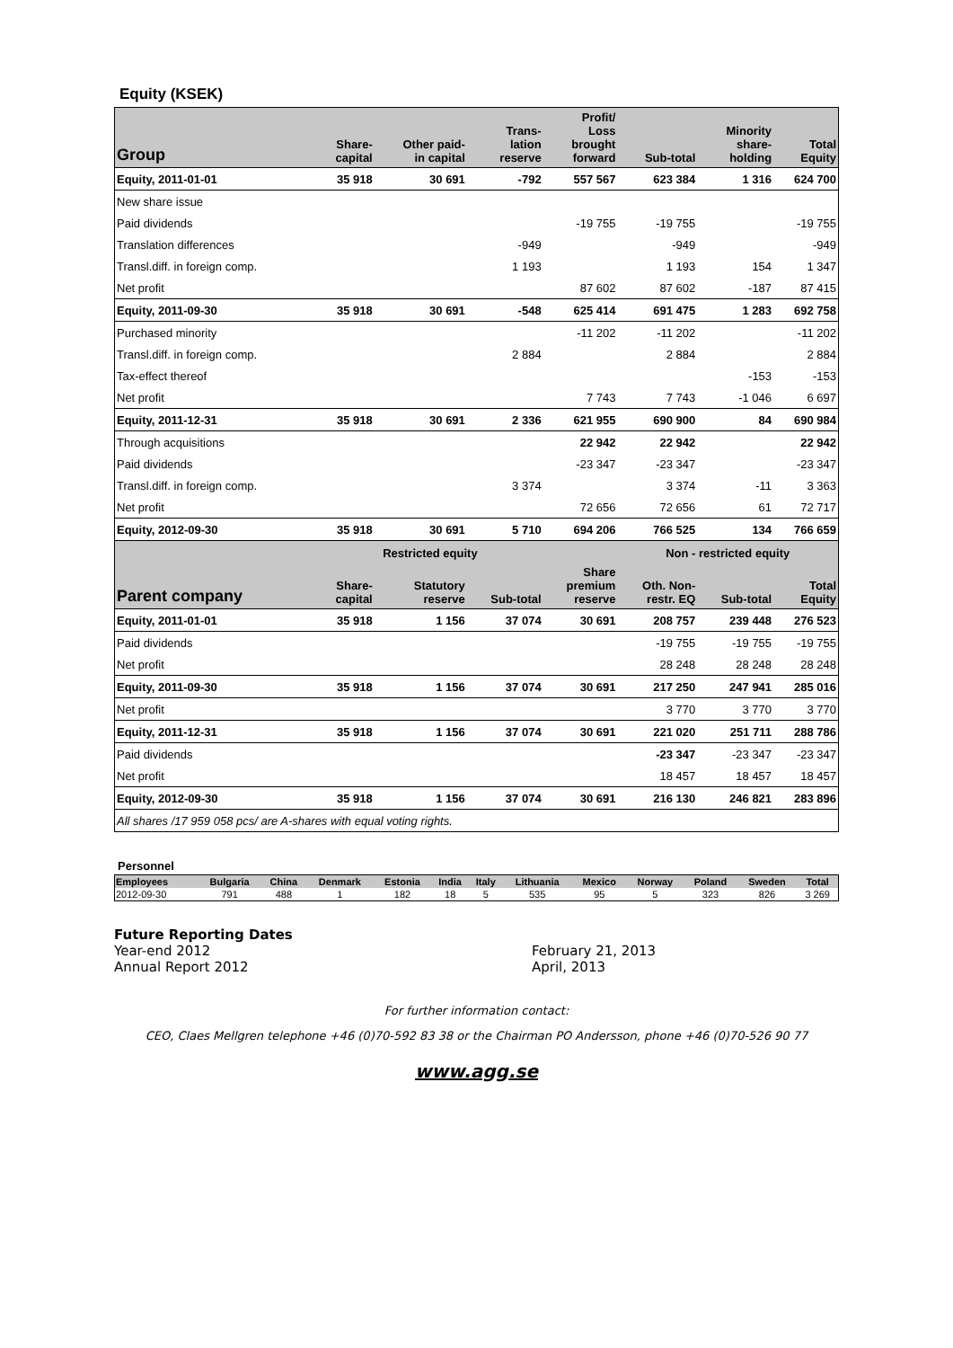Equity (KSEK)
| Group | Share- capital | Other paid- in capital | Trans- lation reserve | Profit/ Loss brought forward | Sub-total | Minority share- holding | Total Equity |
| --- | --- | --- | --- | --- | --- | --- | --- |
| Equity, 2011-01-01 | 35 918 | 30 691 | -792 | 557 567 | 623 384 | 1 316 | 624 700 |
| New share issue | | | | | | | |
| Paid dividends | | | | -19 755 | -19 755 | | -19 755 |
| Translation differences | | | -949 | | -949 | | -949 |
| Transl.diff. in foreign comp. | | | 1 193 | | 1 193 | 154 | 1 347 |
| Net profit | | | | 87 602 | 87 602 | -187 | 87 415 |
| Equity, 2011-09-30 | 35 918 | 30 691 | -548 | 625 414 | 691 475 | 1 283 | 692 758 |
| Purchased minority | | | | -11 202 | -11 202 | | -11 202 |
| Transl.diff. in foreign comp. | | | 2 884 | | 2 884 | | 2 884 |
| Tax-effect thereof | | | | | | -153 | -153 |
| Net profit | | | | 7 743 | 7 743 | -1 046 | 6 697 |
| Equity, 2011-12-31 | 35 918 | 30 691 | 2 336 | 621 955 | 690 900 | 84 | 690 984 |
| Through acquisitions | | | | 22 942 | 22 942 | | 22 942 |
| Paid dividends | | | | -23 347 | -23 347 | | -23 347 |
| Transl.diff. in foreign comp. | | | 3 374 | | 3 374 | -11 | 3 363 |
| Net profit | | | | 72 656 | 72 656 | 61 | 72 717 |
| Equity, 2012-09-30 | 35 918 | 30 691 | 5 710 | 694 206 | 766 525 | 134 | 766 659 |
| | Restricted equity | | | | Non - restricted equity | | |
| Parent company | Share- capital | Statutory reserve | Sub-total | Share premium reserve | Oth. Non- restr. EQ | Sub-total | Total Equity |
| Equity, 2011-01-01 | 35 918 | 1 156 | 37 074 | 30 691 | 208 757 | 239 448 | 276 523 |
| Paid dividends | | | | | -19 755 | -19 755 | -19 755 |
| Net profit | | | | | 28 248 | 28 248 | 28 248 |
| Equity, 2011-09-30 | 35 918 | 1 156 | 37 074 | 30 691 | 217 250 | 247 941 | 285 016 |
| Net profit | | | | | 3 770 | 3 770 | 3 770 |
| Equity, 2011-12-31 | 35 918 | 1 156 | 37 074 | 30 691 | 221 020 | 251 711 | 288 786 |
| Paid dividends | | | | | -23 347 | -23 347 | -23 347 |
| Net profit | | | | | 18 457 | 18 457 | 18 457 |
| Equity, 2012-09-30 | 35 918 | 1 156 | 37 074 | 30 691 | 216 130 | 246 821 | 283 896 |
| All shares /17 959 058 pcs/ are A-shares with equal voting rights. | | | | | | | |
Personnel
| Employees | Bulgaria | China | Denmark | Estonia | India | Italy | Lithuania | Mexico | Norway | Poland | Sweden | Total |
| --- | --- | --- | --- | --- | --- | --- | --- | --- | --- | --- | --- | --- |
| 2012-09-30 | 791 | 488 | 1 | 182 | 18 | 5 | 535 | 95 | 5 | 323 | 826 | 3 269 |
Future Reporting Dates
Year-end 2012 February 21, 2013
Annual Report 2012 April, 2013
For further information contact:
CEO, Claes Mellgren telephone +46 (0)70-592 83 38 or the Chairman PO Andersson, phone +46 (0)70-526 90 77
www.agg.se